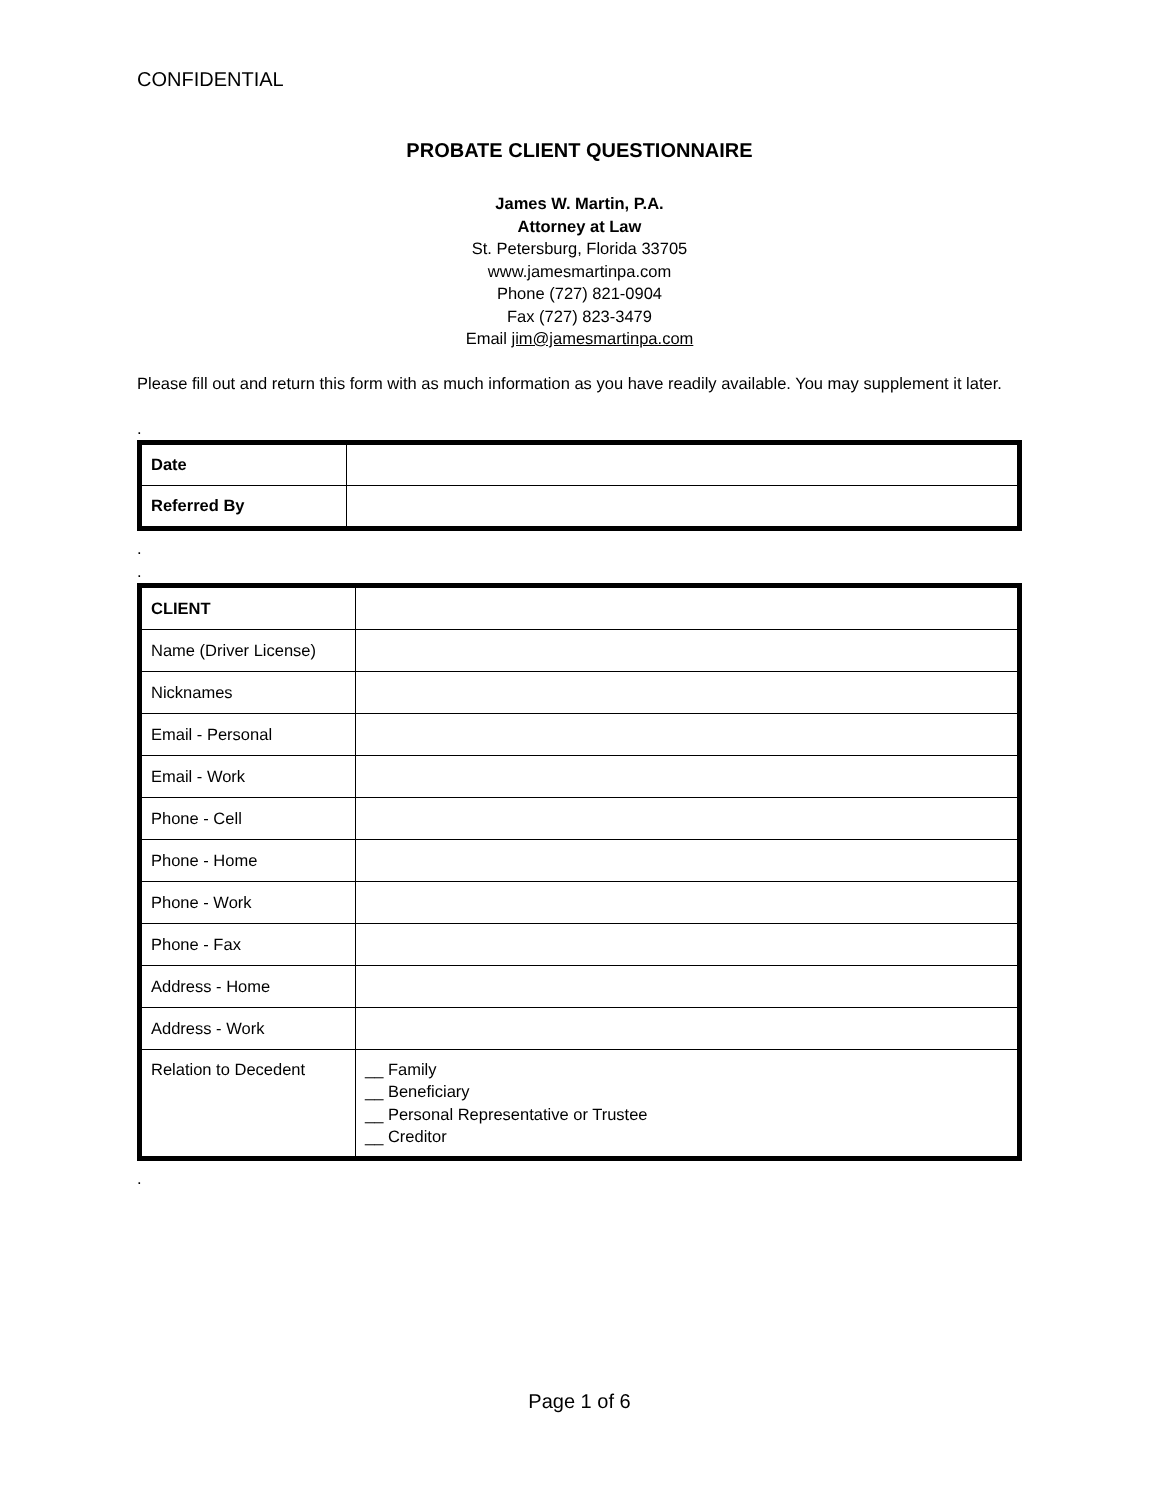CONFIDENTIAL
PROBATE CLIENT QUESTIONNAIRE
James W. Martin, P.A.
Attorney at Law
St. Petersburg, Florida 33705
www.jamesmartinpa.com
Phone (727) 821-0904
Fax (727) 823-3479
Email jim@jamesmartinpa.com
Please fill out and return this form with as much information as you have readily available. You may supplement it later.
.
| Date | |
| Referred By | |
.
.
| CLIENT | |
| Name (Driver License) | |
| Nicknames | |
| Email - Personal | |
| Email - Work | |
| Phone - Cell | |
| Phone - Home | |
| Phone - Work | |
| Phone - Fax | |
| Address - Home | |
| Address - Work | |
| Relation to Decedent | __ Family __ Beneficiary __ Personal Representative or Trustee __ Creditor |
.
Page 1 of 6